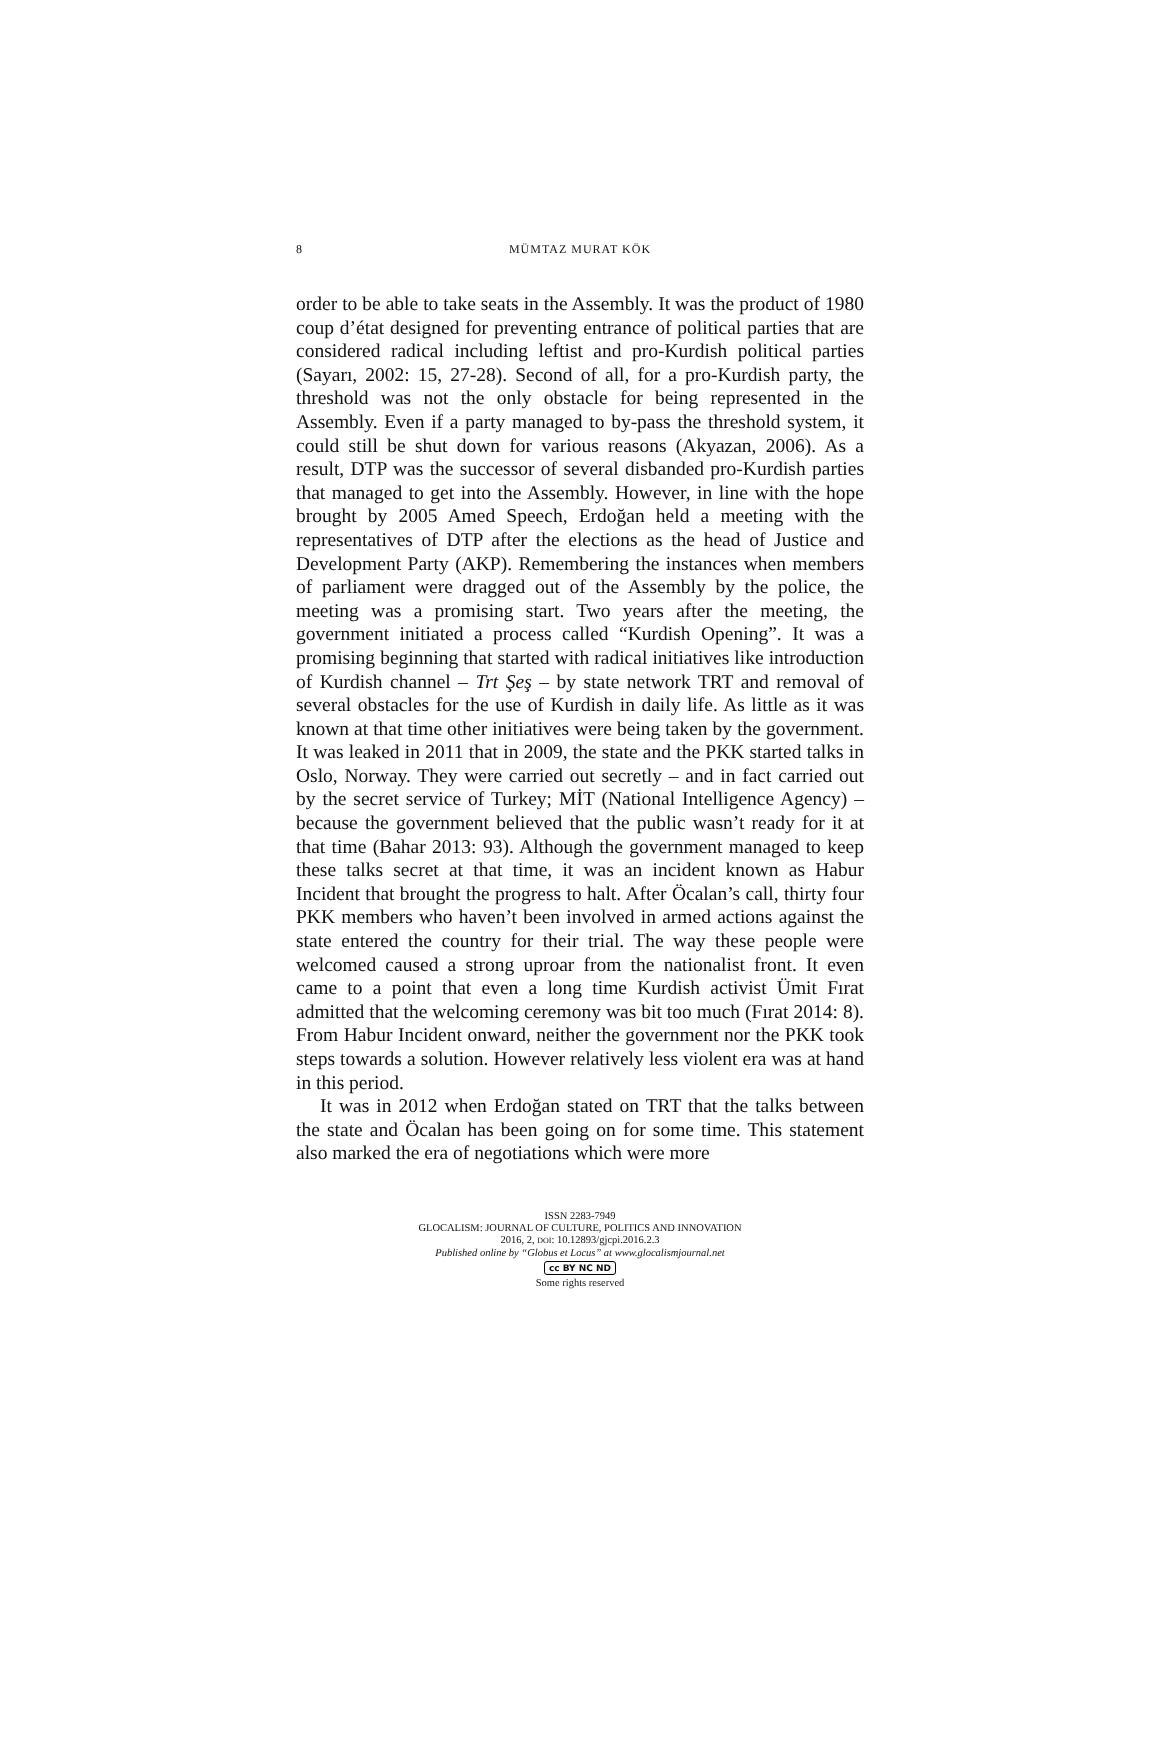8
MÜMTAZ MURAT KÖK
order to be able to take seats in the Assembly. It was the product of 1980 coup d’état designed for preventing entrance of political parties that are considered radical including leftist and pro-Kurdish political parties (Sayarı, 2002: 15, 27-28). Second of all, for a pro-Kurdish party, the threshold was not the only obstacle for being represented in the Assembly. Even if a party managed to by-pass the threshold system, it could still be shut down for various reasons (Akyazan, 2006). As a result, DTP was the successor of several disbanded pro-Kurdish parties that managed to get into the Assembly. However, in line with the hope brought by 2005 Amed Speech, Erdoğan held a meeting with the representatives of DTP after the elections as the head of Justice and Development Party (AKP). Remembering the instances when members of parliament were dragged out of the Assembly by the police, the meeting was a promising start. Two years after the meeting, the government initiated a process called “Kurdish Opening”. It was a promising beginning that started with radical initiatives like introduction of Kurdish channel – Trt Şeş – by state network TRT and removal of several obstacles for the use of Kurdish in daily life. As little as it was known at that time other initiatives were being taken by the government. It was leaked in 2011 that in 2009, the state and the PKK started talks in Oslo, Norway. They were carried out secretly – and in fact carried out by the secret service of Turkey; MİT (National Intelligence Agency) – because the government believed that the public wasn’t ready for it at that time (Bahar 2013: 93). Although the government managed to keep these talks secret at that time, it was an incident known as Habur Incident that brought the progress to halt. After Öcalan’s call, thirty four PKK members who haven’t been involved in armed actions against the state entered the country for their trial. The way these people were welcomed caused a strong uproar from the nationalist front. It even came to a point that even a long time Kurdish activist Ümit Fırat admitted that the welcoming ceremony was bit too much (Fırat 2014: 8). From Habur Incident onward, neither the government nor the PKK took steps towards a solution. However relatively less violent era was at hand in this period.
It was in 2012 when Erdoğan stated on TRT that the talks between the state and Öcalan has been going on for some time. This statement also marked the era of negotiations which were more
ISSN 2283-7949
GLOCALISM: JOURNAL OF CULTURE, POLITICS AND INNOVATION
2016, 2, DOI: 10.12893/gjcpi.2016.2.3
Published online by “Globus et Locus” at www.glocalismjournal.net
cc BY NC ND
Some rights reserved